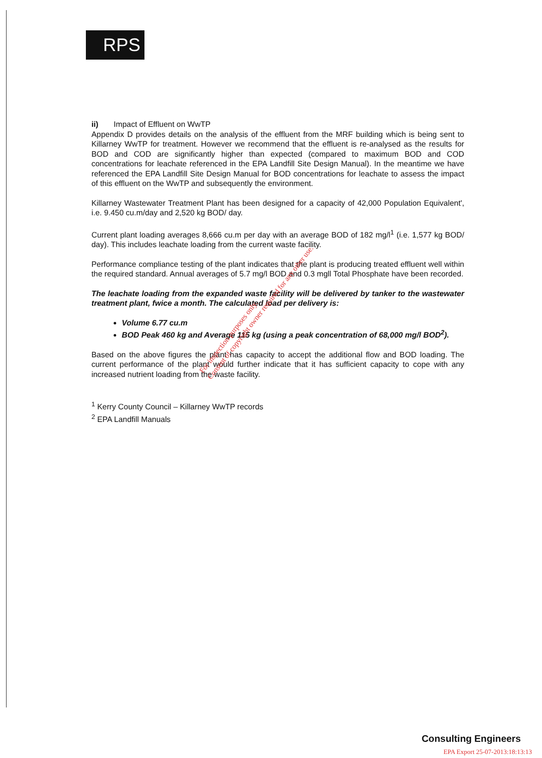RPS
ii) Impact of Effluent on WwTP
Appendix D provides details on the analysis of the effluent from the MRF building which is being sent to Killarney WwTP for treatment. However we recommend that the effluent is re-analysed as the results for BOD and COD are significantly higher than expected (compared to maximum BOD and COD concentrations for leachate referenced in the EPA Landfill Site Design Manual). In the meantime we have referenced the EPA Landfill Site Design Manual for BOD concentrations for leachate to assess the impact of this effluent on the WwTP and subsequently the environment.
Killarney Wastewater Treatment Plant has been designed for a capacity of 42,000 Population Equivalent', i.e. 9.450 cu.m/day and 2,520 kg BOD/ day.
Current plant loading averages 8,666 cu.m per day with an average BOD of 182 mg/l<sup>1</sup> (i.e. 1,577 kg BOD/ day). This includes leachate loading from the current waste facility.
Performance compliance testing of the plant indicates that the plant is producing treated effluent well within the required standard. Annual averages of 5.7 mg/l BOD and 0.3 mgll Total Phosphate have been recorded.
The leachate loading from the expanded waste facility will be delivered by tanker to the wastewater treatment plant, fwice a month. The calculated load per delivery is:
Volume 6.77 cu.m
BOD Peak 460 kg and Average 115 kg (using a peak concentration of 68,000 mg/l BOD<sup>2</sup>).
Based on the above figures the plant has capacity to accept the additional flow and BOD loading. The current performance of the plant would further indicate that it has sufficient capacity to cope with any increased nutrient loading from the waste facility.
<sup>1</sup> Kerry County Council – Killarney WwTP records
<sup>2</sup> EPA Landfill Manuals
For inspection purposes only.
Consent of copyright owner required for any other use.
Consulting Engineers
EPA Export 25-07-2013:18:13:13